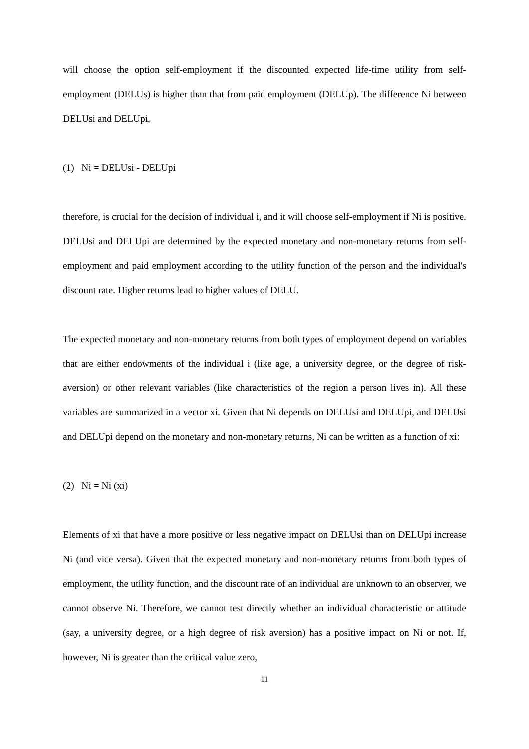will choose the option self-employment if the discounted expected life-time utility from self-employment (DELUs) is higher than that from paid employment (DELUp). The difference Ni between DELUsi and DELUpi,
(1) Ni = DELUsi - DELUpi
therefore, is crucial for the decision of individual i, and it will choose self-employment if Ni is positive. DELUsi and DELUpi are determined by the expected monetary and non-monetary returns from self-employment and paid employment according to the utility function of the person and the individual's discount rate. Higher returns lead to higher values of DELU.
The expected monetary and non-monetary returns from both types of employment depend on variables that are either endowments of the individual i (like age, a university degree, or the degree of risk-aversion) or other relevant variables (like characteristics of the region a person lives in). All these variables are summarized in a vector xi. Given that Ni depends on DELUsi and DELUpi, and DELUsi and DELUpi depend on the monetary and non-monetary returns, Ni can be written as a function of xi:
(2) Ni = Ni (xi)
Elements of xi that have a more positive or less negative impact on DELUsi than on DELUpi increase Ni (and vice versa). Given that the expected monetary and non-monetary returns from both types of employment, the utility function, and the discount rate of an individual are unknown to an observer, we cannot observe Ni. Therefore, we cannot test directly whether an individual characteristic or attitude (say, a university degree, or a high degree of risk aversion) has a positive impact on Ni or not. If, however, Ni is greater than the critical value zero,
11